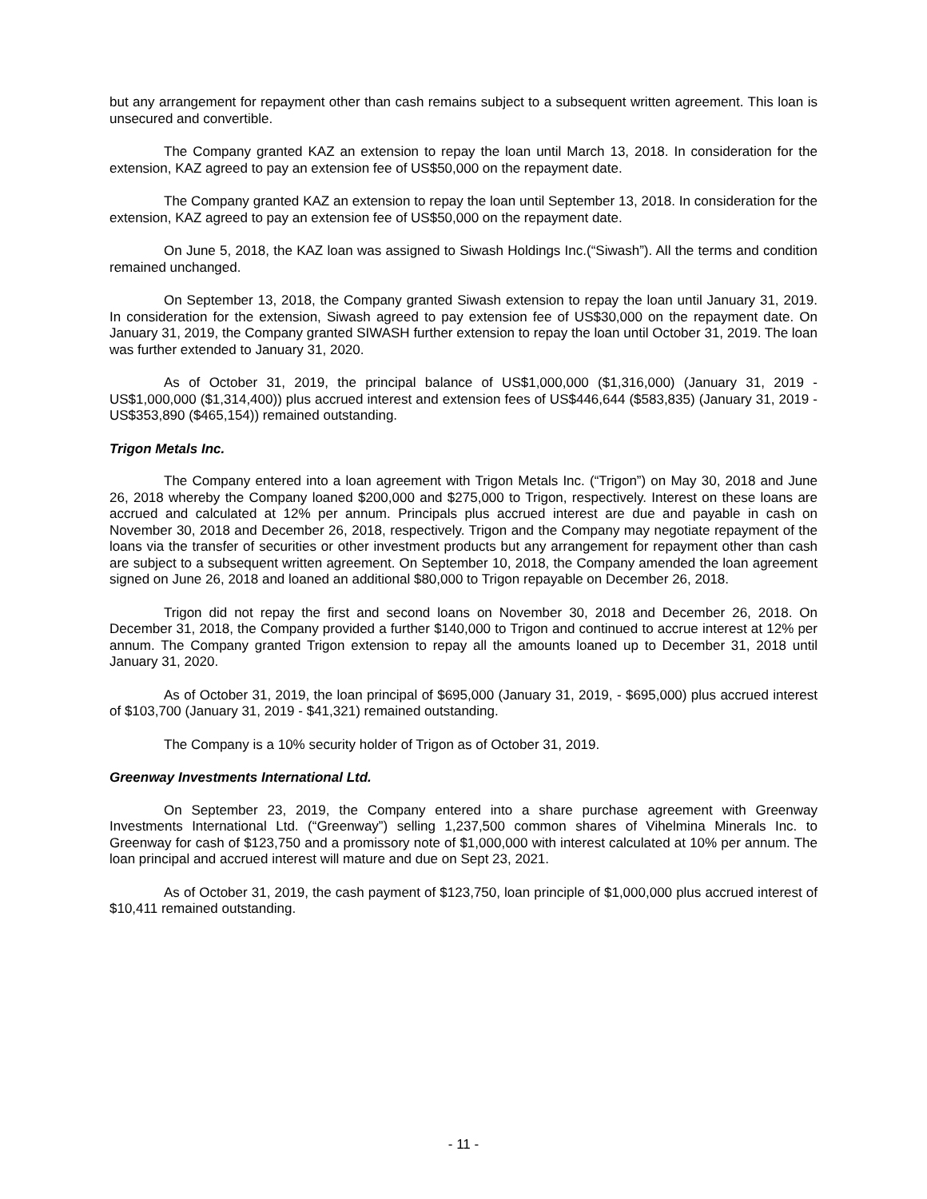but any arrangement for repayment other than cash remains subject to a subsequent written agreement. This loan is unsecured and convertible.
The Company granted KAZ an extension to repay the loan until March 13, 2018. In consideration for the extension, KAZ agreed to pay an extension fee of US$50,000 on the repayment date.
The Company granted KAZ an extension to repay the loan until September 13, 2018. In consideration for the extension, KAZ agreed to pay an extension fee of US$50,000 on the repayment date.
On June 5, 2018, the KAZ loan was assigned to Siwash Holdings Inc.(“Siwash”). All the terms and condition remained unchanged.
On September 13, 2018, the Company granted Siwash extension to repay the loan until January 31, 2019. In consideration for the extension, Siwash agreed to pay extension fee of US$30,000 on the repayment date. On January 31, 2019, the Company granted SIWASH further extension to repay the loan until October 31, 2019. The loan was further extended to January 31, 2020.
As of October 31, 2019, the principal balance of US$1,000,000 ($1,316,000) (January 31, 2019 - US$1,000,000 ($1,314,400)) plus accrued interest and extension fees of US$446,644 ($583,835) (January 31, 2019 - US$353,890 ($465,154)) remained outstanding.
Trigon Metals Inc.
The Company entered into a loan agreement with Trigon Metals Inc. (“Trigon”) on May 30, 2018 and June 26, 2018 whereby the Company loaned $200,000 and $275,000 to Trigon, respectively. Interest on these loans are accrued and calculated at 12% per annum. Principals plus accrued interest are due and payable in cash on November 30, 2018 and December 26, 2018, respectively. Trigon and the Company may negotiate repayment of the loans via the transfer of securities or other investment products but any arrangement for repayment other than cash are subject to a subsequent written agreement. On September 10, 2018, the Company amended the loan agreement signed on June 26, 2018 and loaned an additional $80,000 to Trigon repayable on December 26, 2018.
Trigon did not repay the first and second loans on November 30, 2018 and December 26, 2018. On December 31, 2018, the Company provided a further $140,000 to Trigon and continued to accrue interest at 12% per annum. The Company granted Trigon extension to repay all the amounts loaned up to December 31, 2018 until January 31, 2020.
As of October 31, 2019, the loan principal of $695,000 (January 31, 2019, - $695,000) plus accrued interest of $103,700 (January 31, 2019 - $41,321) remained outstanding.
The Company is a 10% security holder of Trigon as of October 31, 2019.
Greenway Investments International Ltd.
On September 23, 2019, the Company entered into a share purchase agreement with Greenway Investments International Ltd. (“Greenway”) selling 1,237,500 common shares of Vihelmina Minerals Inc. to Greenway for cash of $123,750 and a promissory note of $1,000,000 with interest calculated at 10% per annum. The loan principal and accrued interest will mature and due on Sept 23, 2021.
As of October 31, 2019, the cash payment of $123,750, loan principle of $1,000,000 plus accrued interest of $10,411 remained outstanding.
- 11 -